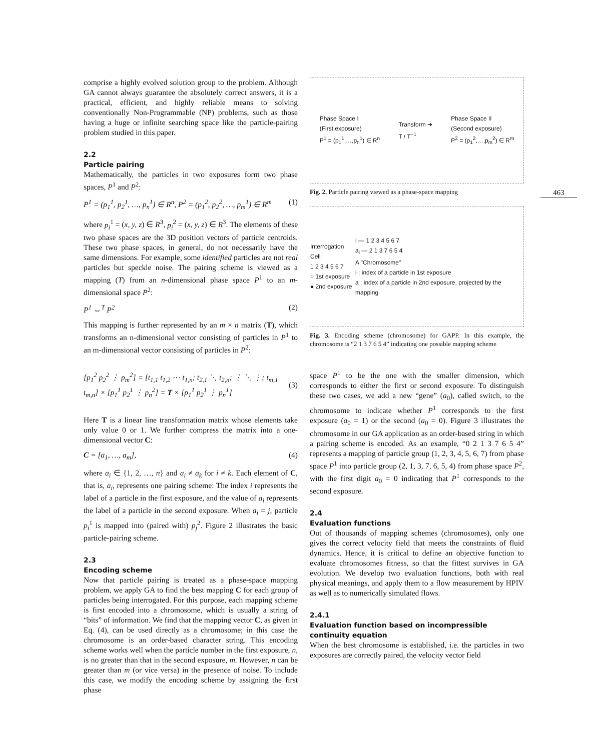463
comprise a highly evolved solution group to the problem. Although GA cannot always guarantee the absolutely correct answers, it is a practical, efficient, and highly reliable means to solving conventionally Non-Programmable (NP) problems, such as those having a huge or infinite searching space like the particle-pairing problem studied in this paper.
2.2
Particle pairing
Mathematically, the particles in two exposures form two phase spaces, P<sup>1</sup> and P<sup>2</sup>:
P<sup>1</sup> = (p<sub>1</sub><sup>1</sup>, p<sub>2</sub><sup>1</sup>, …, p<sub>n</sub><sup>1</sup>) ∈ R<sup>n</sup>, P<sup>2</sup> = (p<sub>1</sub><sup>2</sup>, p<sub>2</sub><sup>2</sup>, …, p<sub>m</sub><sup>1</sup>) ∈ R<sup>m</sup> (1)
where p<sub>i</sub><sup>1</sup> = (x, y, z) ∈ R<sup>3</sup>, p<sub>i</sub><sup>2</sup> = (x, y, z) ∈ R<sup>3</sup>. The elements of these two phase spaces are the 3D position vectors of particle centroids. These two phase spaces, in general, do not necessarily have the same dimensions. For example, some identified particles are not real particles but speckle noise. The pairing scheme is viewed as a mapping (T) from an n-dimensional phase space P<sup>1</sup> to an m-dimensional space P<sup>2</sup>:
P<sup>1</sup> ⇔<sup>T</sup> P<sup>2</sup> (2)
This mapping is further represented by an m × n matrix (T), which transforms an n-dimensional vector consisting of particles in P<sup>1</sup> to an m-dimensional vector consisting of particles in P<sup>2</sup>:
[p<sub>1</sub><sup>2</sup> p<sub>2</sub><sup>2</sup> ⋮ p<sub>m</sub><sup>2</sup>] = [t<sub>1,1</sub> t<sub>1,2</sub> ⋯ t<sub>1,n</sub>; t<sub>2,1</sub> ⋱ t<sub>2,n</sub>; ⋮ ⋱ ⋮; t<sub>m,1</sub> t<sub>m,n</sub>] × [p<sub>1</sub><sup>1</sup> p<sub>2</sub><sup>1</sup> ⋮ p<sub>n</sub><sup>2</sup>] = T × [p<sub>1</sub><sup>1</sup> p<sub>2</sub><sup>1</sup> ⋮ p<sub>n</sub><sup>1</sup>] (3)
Here T is a linear line transformation matrix whose elements take only value 0 or 1. We further compress the matrix into a one-dimensional vector C:
C = [a<sub>1</sub>, …, a<sub>m</sub>], (4)
where a<sub>i</sub> ∈ {1, 2, …, n} and a<sub>i</sub> ≠ a<sub>k</sub> for i ≠ k. Each element of C, that is, a<sub>i</sub>, represents one pairing scheme: The index i represents the label of a particle in the first exposure, and the value of a<sub>i</sub> represents the label of a particle in the second exposure. When a<sub>i</sub> = j, particle p<sub>i</sub><sup>1</sup> is mapped into (paired with) p<sub>j</sub><sup>2</sup>. Figure 2 illustrates the basic particle-pairing scheme.
2.3
Encoding scheme
Now that particle pairing is treated as a phase-space mapping problem, we apply GA to find the best mapping C for each group of particles being interrogated. For this purpose, each mapping scheme is first encoded into a chromosome, which is usually a string of “bits” of information. We find that the mapping vector C, as given in Eq. (4), can be used directly as a chromosome; in this case the chromosome is an order-based character string. This encoding scheme works well when the particle number in the first exposure, n, is no greater than that in the second exposure, m. However, n can be greater than m (or vice versa) in the presence of noise. To include this case, we modify the encoding scheme by assigning the first phase
Phase Space I
(First exposure)
P<sup>1</sup> = (p<sub>1</sub><sup>1</sup>,…,p<sub>n</sub><sup>1</sup>) ∈ R<sup>n</sup> Transform ➜
T / T<sup>−1</sup> Phase Space II
(Second exposure)
P<sup>2</sup> = (p<sub>1</sub><sup>2</sup>,…,p<sub>m</sub><sup>2</sup>) ∈ R<sup>m</sup>
Fig. 2. Particle pairing viewed as a phase-space mapping
Interrogation Cell
1 2 3 4 5 6 7
○ 1st exposure
● 2nd exposure i — 1 2 3 4 5 6 7
a<sub>i</sub> — 2 1 3 7 6 5 4
A "Chromosome"
i : index of a particle in 1st exposure
a : index of a particle in 2nd exposure, projected by the mapping
Fig. 3. Encoding scheme (chromosome) for GAPP. In this example, the chromosome is “2 1 3 7 6 5 4” indicating one possible mapping scheme
space P<sup>1</sup> to be the one with the smaller dimension, which corresponds to either the first or second exposure. To distinguish these two cases, we add a new “gene” (a<sub>0</sub>), called switch, to the chromosome to indicate whether P<sup>1</sup> corresponds to the first exposure (a<sub>0</sub> = 1) or the second (a<sub>0</sub> = 0). Figure 3 illustrates the chromosome in our GA application as an order-based string in which a pairing scheme is encoded. As an example, “0 2 1 3 7 6 5 4” represents a mapping of particle group (1, 2, 3, 4, 5, 6, 7) from phase space P<sup>1</sup> into particle group (2, 1, 3, 7, 6, 5, 4) from phase space P<sup>2</sup>, with the first digit a<sub>0</sub> = 0 indicating that P<sup>1</sup> corresponds to the second exposure.
2.4
Evaluation functions
Out of thousands of mapping schemes (chromosomes), only one gives the correct velocity field that meets the constraints of fluid dynamics. Hence, it is critical to define an objective function to evaluate chromosomes fitness, so that the fittest survives in GA evolution. We develop two evaluation functions, both with real physical meanings, and apply them to a flow measurement by HPIV as well as to numerically simulated flows.
2.4.1
Evaluation function based on incompressible continuity equation
When the best chromosome is established, i.e. the particles in two exposures are correctly paired, the velocity vector field